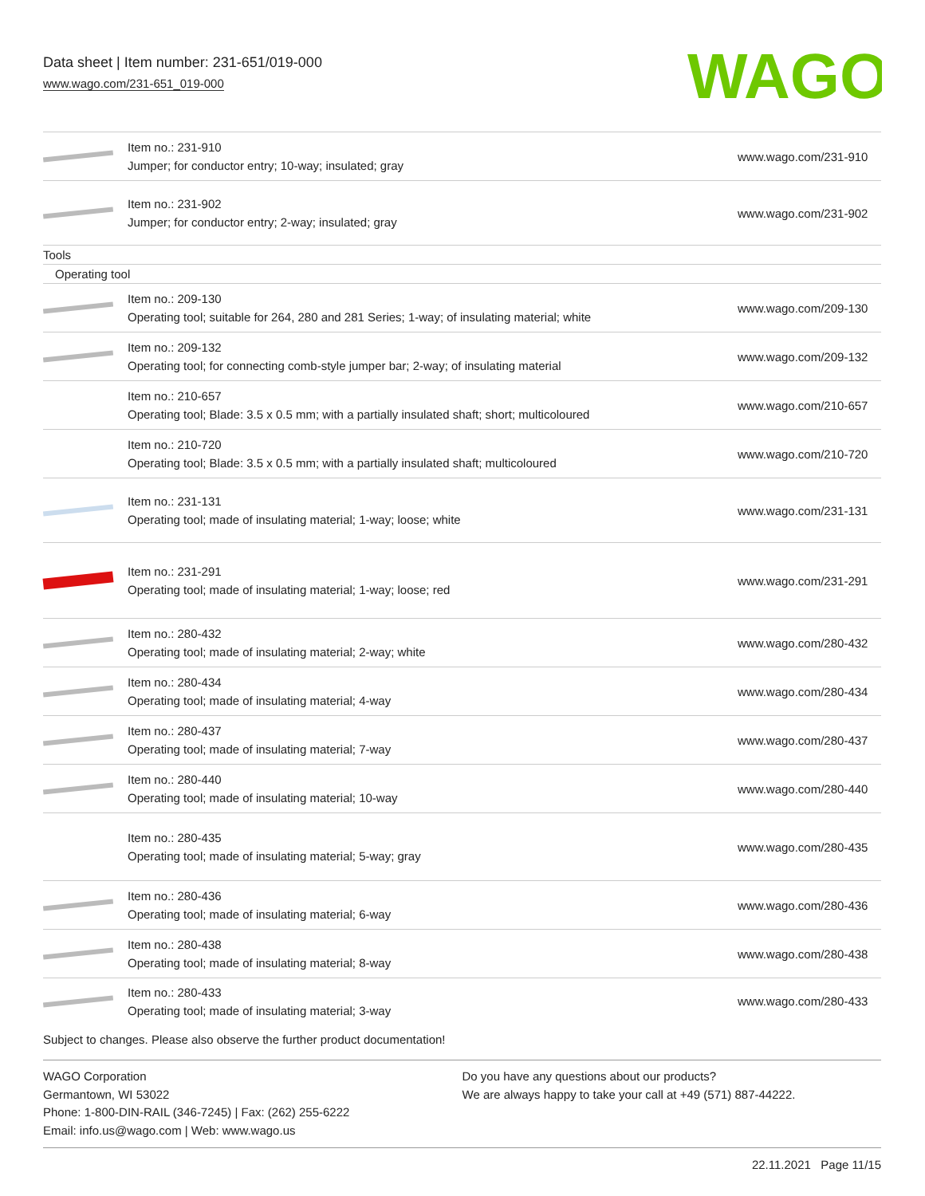Data sheet | Item number: 231-651/019-000
www.wago.com/231-651_019-000
WAGO
| | Item no.: 231-910 Jumper; for conductor entry; 10-way; insulated; gray | www.wago.com/231-910 |
| | Item no.: 231-902 Jumper; for conductor entry; 2-way; insulated; gray | www.wago.com/231-902 |
| Tools | | |
| Operating tool | | |
| | Item no.: 209-130 Operating tool; suitable for 264, 280 and 281 Series; 1-way; of insulating material; white | www.wago.com/209-130 |
| | Item no.: 209-132 Operating tool; for connecting comb-style jumper bar; 2-way; of insulating material | www.wago.com/209-132 |
| | Item no.: 210-657 Operating tool; Blade: 3.5 x 0.5 mm; with a partially insulated shaft; short; multicoloured | www.wago.com/210-657 |
| | Item no.: 210-720 Operating tool; Blade: 3.5 x 0.5 mm; with a partially insulated shaft; multicoloured | www.wago.com/210-720 |
| | Item no.: 231-131 Operating tool; made of insulating material; 1-way; loose; white | www.wago.com/231-131 |
| | Item no.: 231-291 Operating tool; made of insulating material; 1-way; loose; red | www.wago.com/231-291 |
| | Item no.: 280-432 Operating tool; made of insulating material; 2-way; white | www.wago.com/280-432 |
| | Item no.: 280-434 Operating tool; made of insulating material; 4-way | www.wago.com/280-434 |
| | Item no.: 280-437 Operating tool; made of insulating material; 7-way | www.wago.com/280-437 |
| | Item no.: 280-440 Operating tool; made of insulating material; 10-way | www.wago.com/280-440 |
| | Item no.: 280-435 Operating tool; made of insulating material; 5-way; gray | www.wago.com/280-435 |
| | Item no.: 280-436 Operating tool; made of insulating material; 6-way | www.wago.com/280-436 |
| | Item no.: 280-438 Operating tool; made of insulating material; 8-way | www.wago.com/280-438 |
| | Item no.: 280-433 Operating tool; made of insulating material; 3-way | www.wago.com/280-433 |
Subject to changes. Please also observe the further product documentation!
WAGO Corporation
Germantown, WI 53022
Phone: 1-800-DIN-RAIL (346-7245) | Fax: (262) 255-6222
Email: info.us@wago.com | Web: www.wago.us
Do you have any questions about our products?
We are always happy to take your call at +49 (571) 887-44222.
22.11.2021 Page 11/15